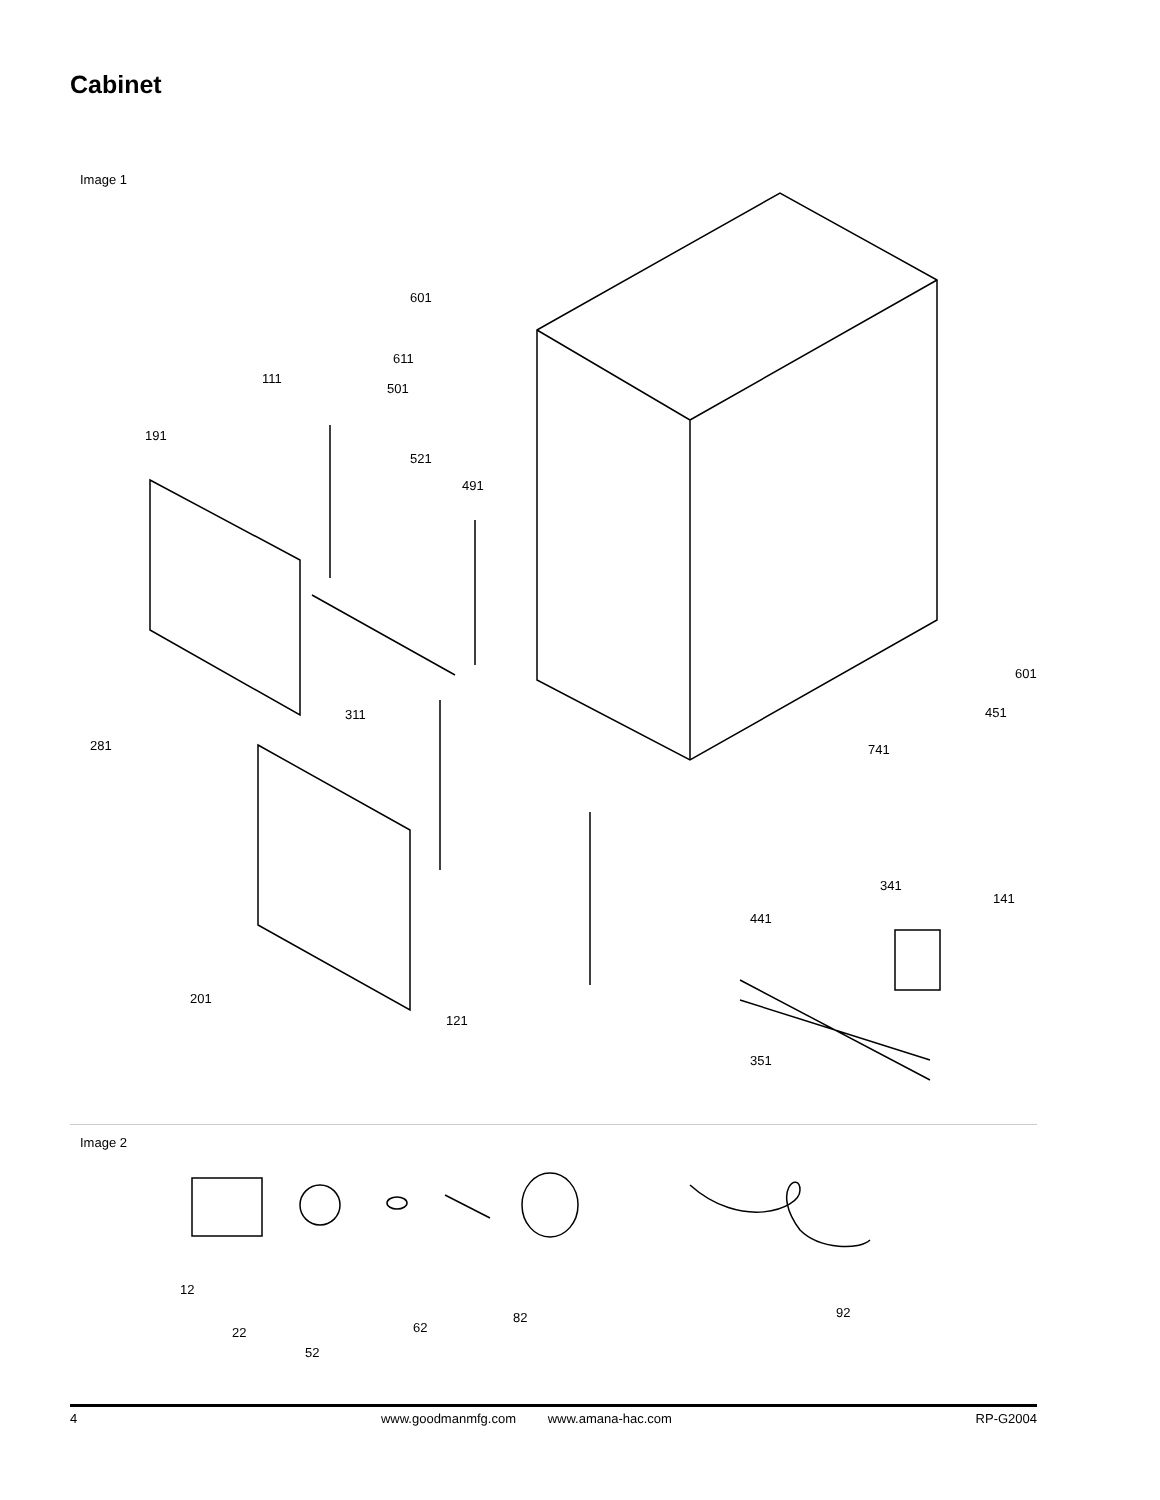Cabinet
Image 1
601
611
111
501
191
521
491
601
311 451
281 741
341
141
441
201
121
351
Image 2
12
22
52
62
82 92
4 www.goodmanmfg.com www.amana-hac.com RP-G2004